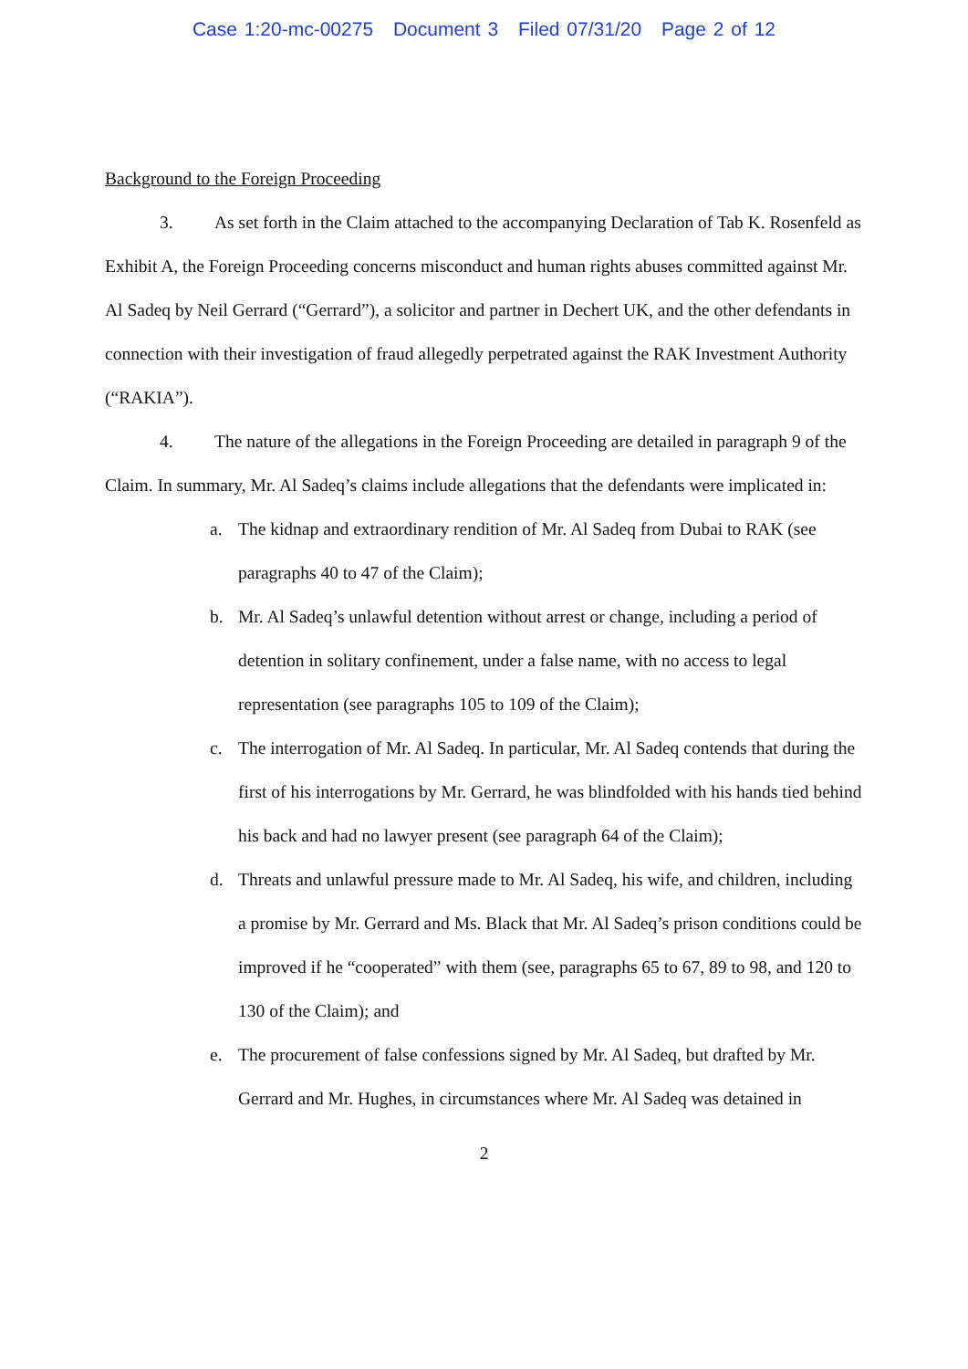Case 1:20-mc-00275 Document 3 Filed 07/31/20 Page 2 of 12
Background to the Foreign Proceeding
3. As set forth in the Claim attached to the accompanying Declaration of Tab K. Rosenfeld as Exhibit A, the Foreign Proceeding concerns misconduct and human rights abuses committed against Mr. Al Sadeq by Neil Gerrard (“Gerrard”), a solicitor and partner in Dechert UK, and the other defendants in connection with their investigation of fraud allegedly perpetrated against the RAK Investment Authority (“RAKIA”).
4. The nature of the allegations in the Foreign Proceeding are detailed in paragraph 9 of the Claim. In summary, Mr. Al Sadeq’s claims include allegations that the defendants were implicated in:
a. The kidnap and extraordinary rendition of Mr. Al Sadeq from Dubai to RAK (see paragraphs 40 to 47 of the Claim);
b. Mr. Al Sadeq’s unlawful detention without arrest or change, including a period of detention in solitary confinement, under a false name, with no access to legal representation (see paragraphs 105 to 109 of the Claim);
c. The interrogation of Mr. Al Sadeq. In particular, Mr. Al Sadeq contends that during the first of his interrogations by Mr. Gerrard, he was blindfolded with his hands tied behind his back and had no lawyer present (see paragraph 64 of the Claim);
d. Threats and unlawful pressure made to Mr. Al Sadeq, his wife, and children, including a promise by Mr. Gerrard and Ms. Black that Mr. Al Sadeq’s prison conditions could be improved if he “cooperated” with them (see, paragraphs 65 to 67, 89 to 98, and 120 to 130 of the Claim); and
e. The procurement of false confessions signed by Mr. Al Sadeq, but drafted by Mr. Gerrard and Mr. Hughes, in circumstances where Mr. Al Sadeq was detained in
2